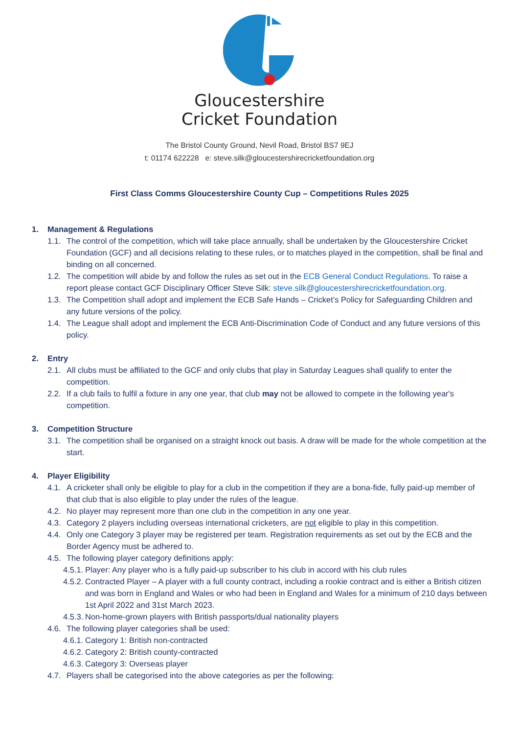Gloucestershire
Cricket Foundation
The Bristol County Ground, Nevil Road, Bristol BS7 9EJ
t: 01174 622228 e: steve.silk@gloucestershirecricketfoundation.org
First Class Comms Gloucestershire County Cup – Competitions Rules 2025
1. Management & Regulations
1.1. The control of the competition, which will take place annually, shall be undertaken by the Gloucestershire Cricket Foundation (GCF) and all decisions relating to these rules, or to matches played in the competition, shall be final and binding on all concerned.
1.2. The competition will abide by and follow the rules as set out in the ECB General Conduct Regulations. To raise a report please contact GCF Disciplinary Officer Steve Silk: steve.silk@gloucestershirecricketfoundation.org.
1.3. The Competition shall adopt and implement the ECB Safe Hands – Cricket’s Policy for Safeguarding Children and any future versions of the policy.
1.4. The League shall adopt and implement the ECB Anti-Discrimination Code of Conduct and any future versions of this policy.
2. Entry
2.1. All clubs must be affiliated to the GCF and only clubs that play in Saturday Leagues shall qualify to enter the competition.
2.2. If a club fails to fulfil a fixture in any one year, that club may not be allowed to compete in the following year's competition.
3. Competition Structure
3.1. The competition shall be organised on a straight knock out basis. A draw will be made for the whole competition at the start.
4. Player Eligibility
4.1. A cricketer shall only be eligible to play for a club in the competition if they are a bona-fide, fully paid-up member of that club that is also eligible to play under the rules of the league.
4.2. No player may represent more than one club in the competition in any one year.
4.3. Category 2 players including overseas international cricketers, are not eligible to play in this competition.
4.4. Only one Category 3 player may be registered per team. Registration requirements as set out by the ECB and the Border Agency must be adhered to.
4.5. The following player category definitions apply:
4.5.1. Player: Any player who is a fully paid-up subscriber to his club in accord with his club rules
4.5.2. Contracted Player – A player with a full county contract, including a rookie contract and is either a British citizen and was born in England and Wales or who had been in England and Wales for a minimum of 210 days between 1st April 2022 and 31st March 2023.
4.5.3. Non-home-grown players with British passports/dual nationality players
4.6. The following player categories shall be used:
4.6.1. Category 1: British non-contracted
4.6.2. Category 2: British county-contracted
4.6.3. Category 3: Overseas player
4.7. Players shall be categorised into the above categories as per the following: